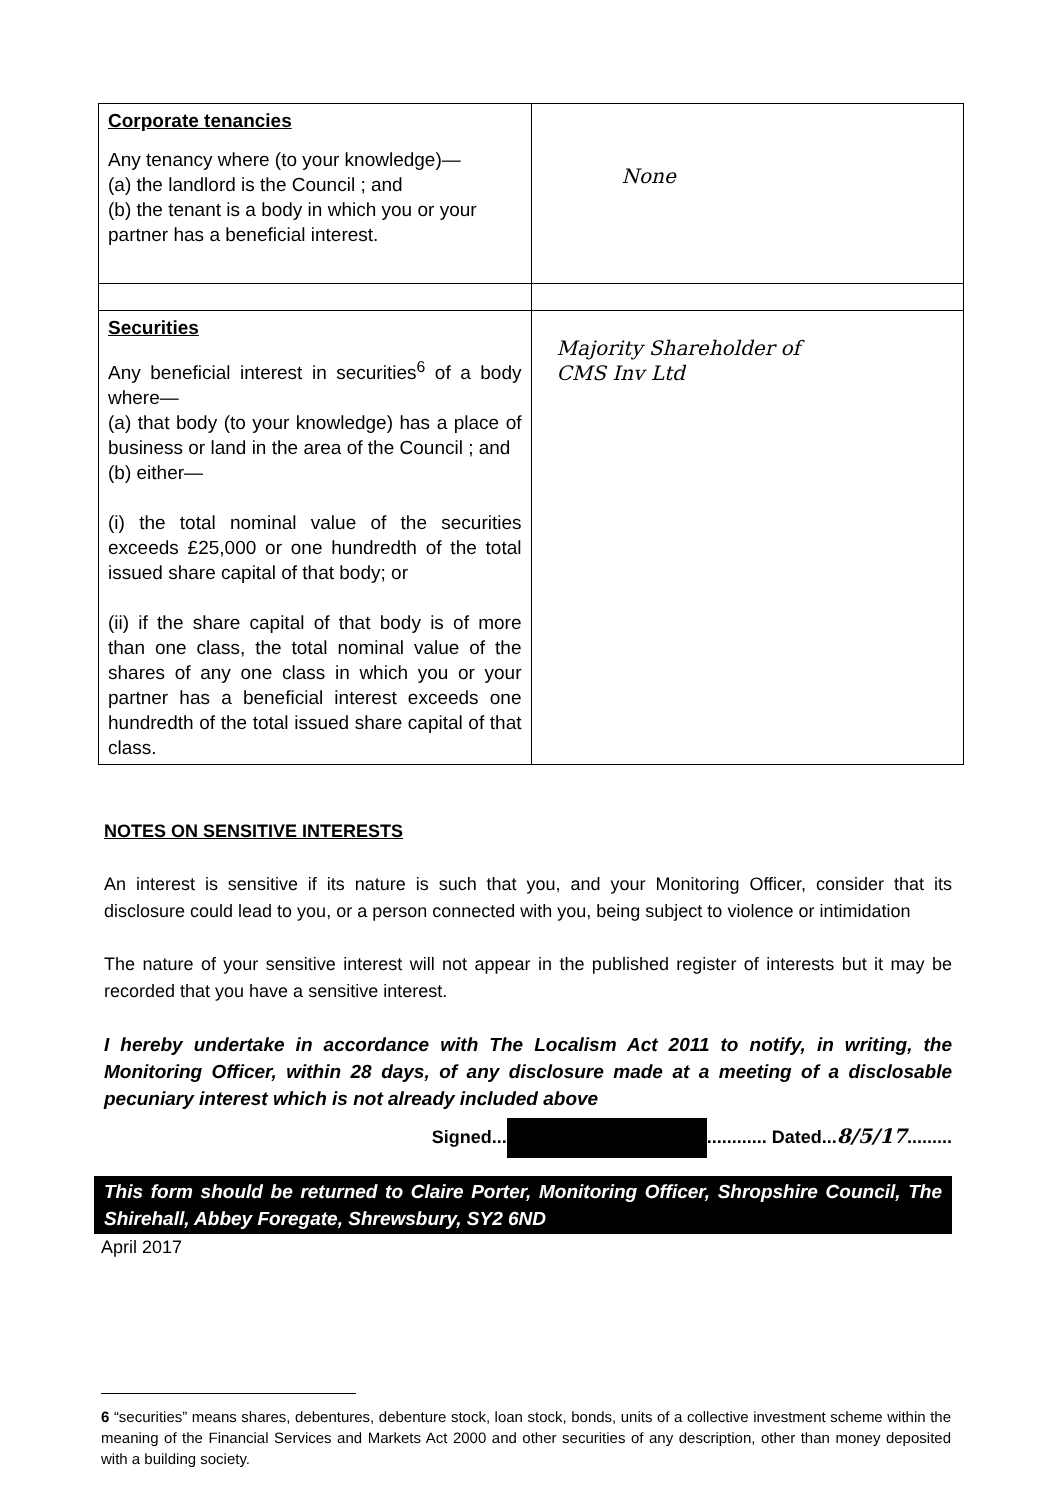| Corporate tenancies Any tenancy where (to your knowledge)— (a) the landlord is the Council ; and (b) the tenant is a body in which you or your partner has a beneficial interest. | None |
| Securities Any beneficial interest in securities<sup>6</sup> of a body where— (a) that body (to your knowledge) has a place of business or land in the area of the Council ; and (b) either— (i) the total nominal value of the securities exceeds £25,000 or one hundredth of the total issued share capital of that body; or (ii) if the share capital of that body is of more than one class, the total nominal value of the shares of any one class in which you or your partner has a beneficial interest exceeds one hundredth of the total issued share capital of that class. | Majority Shareholder of CMS Inv Ltd |
NOTES ON SENSITIVE INTERESTS
An interest is sensitive if its nature is such that you, and your Monitoring Officer, consider that its disclosure could lead to you, or a person connected with you, being subject to violence or intimidation
The nature of your sensitive interest will not appear in the published register of interests but it may be recorded that you have a sensitive interest.
I hereby undertake in accordance with The Localism Act 2011 to notify, in writing, the Monitoring Officer, within 28 days, of any disclosure made at a meeting of a disclosable pecuniary interest which is not already included above
Signed... ............ Dated...8/5/17.........
This form should be returned to Claire Porter, Monitoring Officer, Shropshire Council, The Shirehall, Abbey Foregate, Shrewsbury, SY2 6ND
April 2017
6 “securities” means shares, debentures, debenture stock, loan stock, bonds, units of a collective investment scheme within the meaning of the Financial Services and Markets Act 2000 and other securities of any description, other than money deposited with a building society.